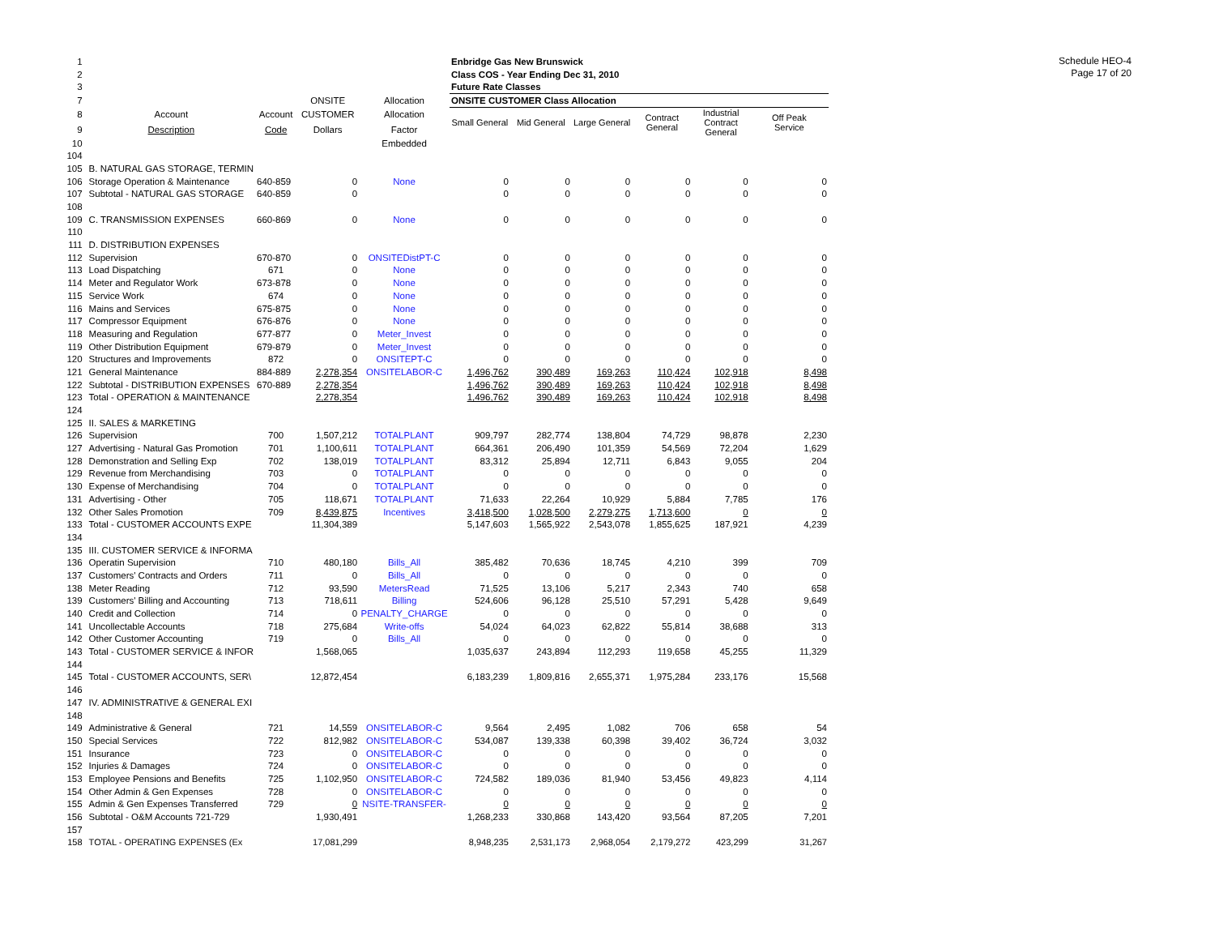Schedule HEO-4
Page 17 of 20
| 1 | | | | | Enbridge Gas New Brunswick | | | | | |
| 2 | | | | | Class COS - Year Ending Dec 31, 2010 | | | | | |
| 3 | | | | | Future Rate Classes | | | | | |
| 7 | | | ONSITE | Allocation | ONSITE CUSTOMER Class Allocation | | | | | |
| 8 | Account | Account | CUSTOMER | Allocation | Small General | Mid General | Large General | Contract General | Industrial Contract General | Off Peak Service |
| 9 | Description | Code | Dollars | Factor | | | | | | |
| 10 | | | | Embedded | | | | | | |
| 104 | | | | | | | | | | |
| 105 | B. NATURAL GAS STORAGE, TERMIN | | | | | | | | | |
| 106 | Storage Operation & Maintenance | 640-859 | 0 | None | 0 | 0 | 0 | 0 | 0 | 0 |
| 107 | Subtotal - NATURAL GAS STORAGE | 640-859 | 0 | | 0 | 0 | 0 | 0 | 0 | 0 |
| 108 | | | | | | | | | | |
| 109 | C. TRANSMISSION EXPENSES | 660-869 | 0 | None | 0 | 0 | 0 | 0 | 0 | 0 |
| 110 | | | | | | | | | | |
| 111 | D. DISTRIBUTION EXPENSES | | | | | | | | | |
| 112 | Supervision | 670-870 | 0 | ONSITEDistPT-C | 0 | 0 | 0 | 0 | 0 | 0 |
| 113 | Load Dispatching | 671 | 0 | None | 0 | 0 | 0 | 0 | 0 | 0 |
| 114 | Meter and Regulator Work | 673-878 | 0 | None | 0 | 0 | 0 | 0 | 0 | 0 |
| 115 | Service Work | 674 | 0 | None | 0 | 0 | 0 | 0 | 0 | 0 |
| 116 | Mains and Services | 675-875 | 0 | None | 0 | 0 | 0 | 0 | 0 | 0 |
| 117 | Compressor Equipment | 676-876 | 0 | None | 0 | 0 | 0 | 0 | 0 | 0 |
| 118 | Measuring and Regulation | 677-877 | 0 | Meter_Invest | 0 | 0 | 0 | 0 | 0 | 0 |
| 119 | Other Distribution Equipment | 679-879 | 0 | Meter_Invest | 0 | 0 | 0 | 0 | 0 | 0 |
| 120 | Structures and Improvements | 872 | 0 | ONSITEPT-C | 0 | 0 | 0 | 0 | 0 | 0 |
| 121 | General Maintenance | 884-889 | 2,278,354 | ONSITELABOR-C | 1,496,762 | 390,489 | 169,263 | 110,424 | 102,918 | 8,498 |
| 122 | Subtotal - DISTRIBUTION EXPENSES | 670-889 | 2,278,354 | | 1,496,762 | 390,489 | 169,263 | 110,424 | 102,918 | 8,498 |
| 123 | Total - OPERATION & MAINTENANCE | | 2,278,354 | | 1,496,762 | 390,489 | 169,263 | 110,424 | 102,918 | 8,498 |
| 124 | | | | | | | | | | |
| 125 | II. SALES & MARKETING | | | | | | | | | |
| 126 | Supervision | 700 | 1,507,212 | TOTALPLANT | 909,797 | 282,774 | 138,804 | 74,729 | 98,878 | 2,230 |
| 127 | Advertising - Natural Gas Promotion | 701 | 1,100,611 | TOTALPLANT | 664,361 | 206,490 | 101,359 | 54,569 | 72,204 | 1,629 |
| 128 | Demonstration and Selling Exp | 702 | 138,019 | TOTALPLANT | 83,312 | 25,894 | 12,711 | 6,843 | 9,055 | 204 |
| 129 | Revenue from Merchandising | 703 | 0 | TOTALPLANT | 0 | 0 | 0 | 0 | 0 | 0 |
| 130 | Expense of Merchandising | 704 | 0 | TOTALPLANT | 0 | 0 | 0 | 0 | 0 | 0 |
| 131 | Advertising - Other | 705 | 118,671 | TOTALPLANT | 71,633 | 22,264 | 10,929 | 5,884 | 7,785 | 176 |
| 132 | Other Sales Promotion | 709 | 8,439,875 | Incentives | 3,418,500 | 1,028,500 | 2,279,275 | 1,713,600 | 0 | 0 |
| 133 | Total - CUSTOMER ACCOUNTS EXPE | | 11,304,389 | | 5,147,603 | 1,565,922 | 2,543,078 | 1,855,625 | 187,921 | 4,239 |
| 134 | | | | | | | | | | |
| 135 | III. CUSTOMER SERVICE & INFORMA | | | | | | | | | |
| 136 | Operatin Supervision | 710 | 480,180 | Bills_All | 385,482 | 70,636 | 18,745 | 4,210 | 399 | 709 |
| 137 | Customers' Contracts and Orders | 711 | 0 | Bills_All | 0 | 0 | 0 | 0 | 0 | 0 |
| 138 | Meter Reading | 712 | 93,590 | MetersRead | 71,525 | 13,106 | 5,217 | 2,343 | 740 | 658 |
| 139 | Customers' Billing and Accounting | 713 | 718,611 | Billing | 524,606 | 96,128 | 25,510 | 57,291 | 5,428 | 9,649 |
| 140 | Credit and Collection | 714 | 0 | PENALTY_CHARGE | 0 | 0 | 0 | 0 | 0 | 0 |
| 141 | Uncollectable Accounts | 718 | 275,684 | Write-offs | 54,024 | 64,023 | 62,822 | 55,814 | 38,688 | 313 |
| 142 | Other Customer Accounting | 719 | 0 | Bills_All | 0 | 0 | 0 | 0 | 0 | 0 |
| 143 | Total - CUSTOMER SERVICE & INFOR | | 1,568,065 | | 1,035,637 | 243,894 | 112,293 | 119,658 | 45,255 | 11,329 |
| 144 | | | | | | | | | | |
| 145 | Total - CUSTOMER ACCOUNTS, SER\ | | 12,872,454 | | 6,183,239 | 1,809,816 | 2,655,371 | 1,975,284 | 233,176 | 15,568 |
| 146 | | | | | | | | | | |
| 147 | IV. ADMINISTRATIVE & GENERAL EXI | | | | | | | | | |
| 148 | | | | | | | | | | |
| 149 | Administrative & General | 721 | 14,559 | ONSITELABOR-C | 9,564 | 2,495 | 1,082 | 706 | 658 | 54 |
| 150 | Special Services | 722 | 812,982 | ONSITELABOR-C | 534,087 | 139,338 | 60,398 | 39,402 | 36,724 | 3,032 |
| 151 | Insurance | 723 | 0 | ONSITELABOR-C | 0 | 0 | 0 | 0 | 0 | 0 |
| 152 | Injuries & Damages | 724 | 0 | ONSITELABOR-C | 0 | 0 | 0 | 0 | 0 | 0 |
| 153 | Employee Pensions and Benefits | 725 | 1,102,950 | ONSITELABOR-C | 724,582 | 189,036 | 81,940 | 53,456 | 49,823 | 4,114 |
| 154 | Other Admin & Gen Expenses | 728 | 0 | ONSITELABOR-C | 0 | 0 | 0 | 0 | 0 | 0 |
| 155 | Admin & Gen Expenses Transferred | 729 | 0 | NSITE-TRANSFER- | 0 | 0 | 0 | 0 | 0 | 0 |
| 156 | Subtotal - O&M Accounts 721-729 | | 1,930,491 | | 1,268,233 | 330,868 | 143,420 | 93,564 | 87,205 | 7,201 |
| 157 | | | | | | | | | | |
| 158 | TOTAL - OPERATING EXPENSES (Ex | | 17,081,299 | | 8,948,235 | 2,531,173 | 2,968,054 | 2,179,272 | 423,299 | 31,267 |